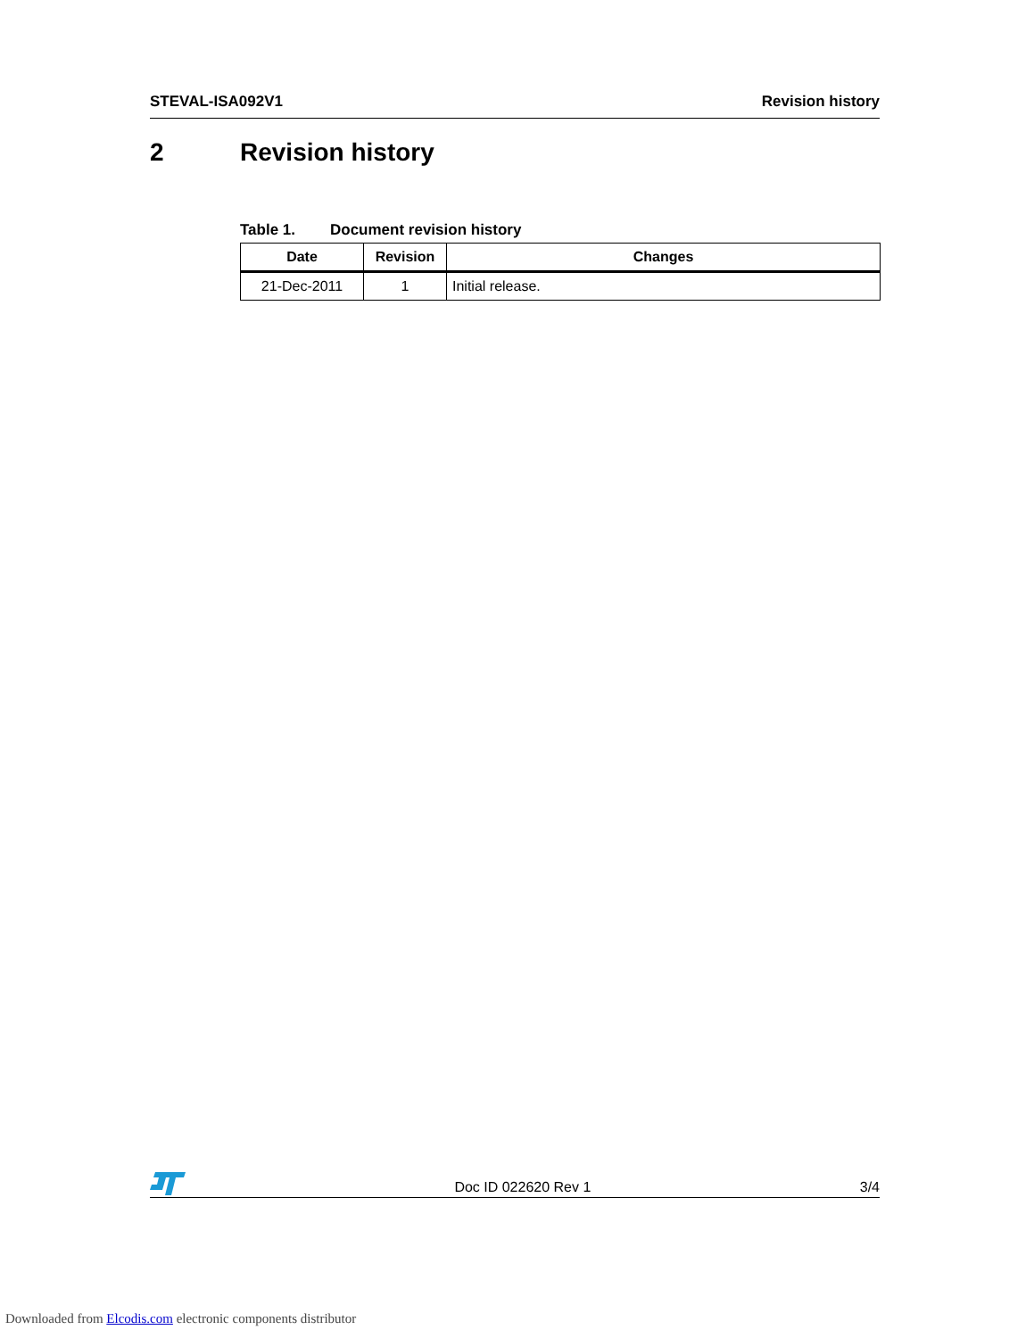STEVAL-ISA092V1 Revision history
2 Revision history
Table 1. Document revision history
| Date | Revision | Changes |
| --- | --- | --- |
| 21-Dec-2011 | 1 | Initial release. |
Doc ID 022620 Rev 1
3/4
Downloaded from Elcodis.com electronic components distributor